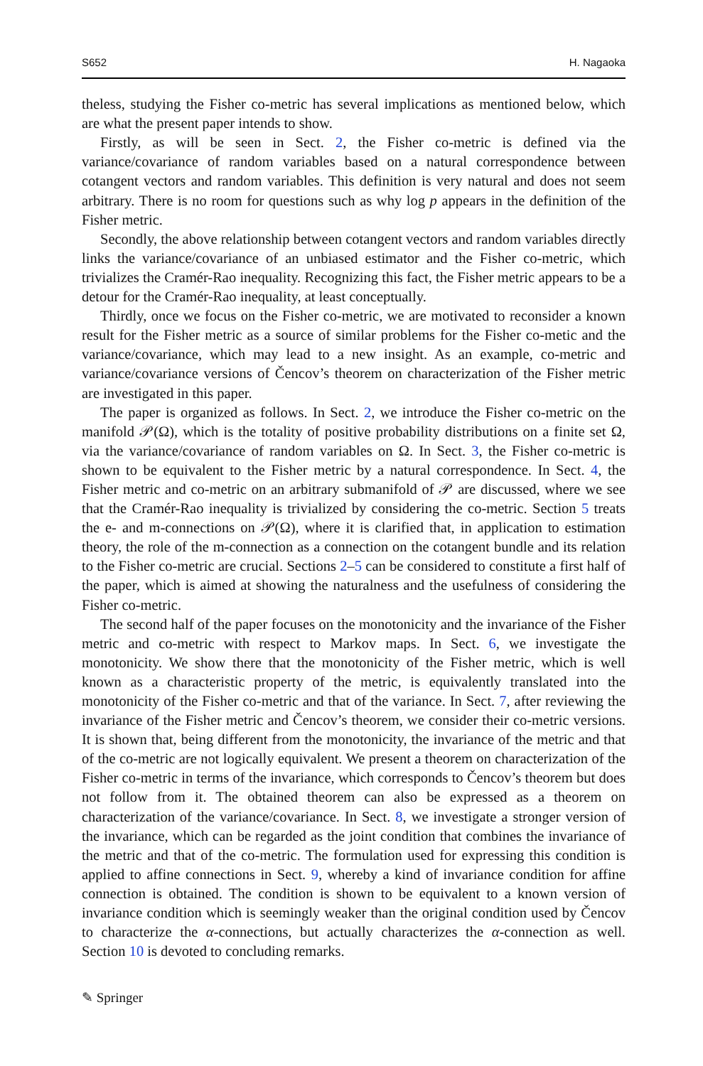S652 H. Nagaoka
theless, studying the Fisher co-metric has several implications as mentioned below, which are what the present paper intends to show.
Firstly, as will be seen in Sect. 2, the Fisher co-metric is defined via the variance/covariance of random variables based on a natural correspondence between cotangent vectors and random variables. This definition is very natural and does not seem arbitrary. There is no room for questions such as why log p appears in the definition of the Fisher metric.
Secondly, the above relationship between cotangent vectors and random variables directly links the variance/covariance of an unbiased estimator and the Fisher co-metric, which trivializes the Cramér-Rao inequality. Recognizing this fact, the Fisher metric appears to be a detour for the Cramér-Rao inequality, at least conceptually.
Thirdly, once we focus on the Fisher co-metric, we are motivated to reconsider a known result for the Fisher metric as a source of similar problems for the Fisher co-metic and the variance/covariance, which may lead to a new insight. As an example, co-metric and variance/covariance versions of Čencov’s theorem on characterization of the Fisher metric are investigated in this paper.
The paper is organized as follows. In Sect. 2, we introduce the Fisher co-metric on the manifold 𝒫(Ω), which is the totality of positive probability distributions on a finite set Ω, via the variance/covariance of random variables on Ω. In Sect. 3, the Fisher co-metric is shown to be equivalent to the Fisher metric by a natural correspondence. In Sect. 4, the Fisher metric and co-metric on an arbitrary submanifold of 𝒫 are discussed, where we see that the Cramér-Rao inequality is trivialized by considering the co-metric. Section 5 treats the e- and m-connections on 𝒫(Ω), where it is clarified that, in application to estimation theory, the role of the m-connection as a connection on the cotangent bundle and its relation to the Fisher co-metric are crucial. Sections 2–5 can be considered to constitute a first half of the paper, which is aimed at showing the naturalness and the usefulness of considering the Fisher co-metric.
The second half of the paper focuses on the monotonicity and the invariance of the Fisher metric and co-metric with respect to Markov maps. In Sect. 6, we investigate the monotonicity. We show there that the monotonicity of the Fisher metric, which is well known as a characteristic property of the metric, is equivalently translated into the monotonicity of the Fisher co-metric and that of the variance. In Sect. 7, after reviewing the invariance of the Fisher metric and Čencov’s theorem, we consider their co-metric versions. It is shown that, being different from the monotonicity, the invariance of the metric and that of the co-metric are not logically equivalent. We present a theorem on characterization of the Fisher co-metric in terms of the invariance, which corresponds to Čencov’s theorem but does not follow from it. The obtained theorem can also be expressed as a theorem on characterization of the variance/covariance. In Sect. 8, we investigate a stronger version of the invariance, which can be regarded as the joint condition that combines the invariance of the metric and that of the co-metric. The formulation used for expressing this condition is applied to affine connections in Sect. 9, whereby a kind of invariance condition for affine connection is obtained. The condition is shown to be equivalent to a known version of invariance condition which is seemingly weaker than the original condition used by Čencov to characterize the α-connections, but actually characterizes the α-connection as well. Section 10 is devoted to concluding remarks.
✎ Springer